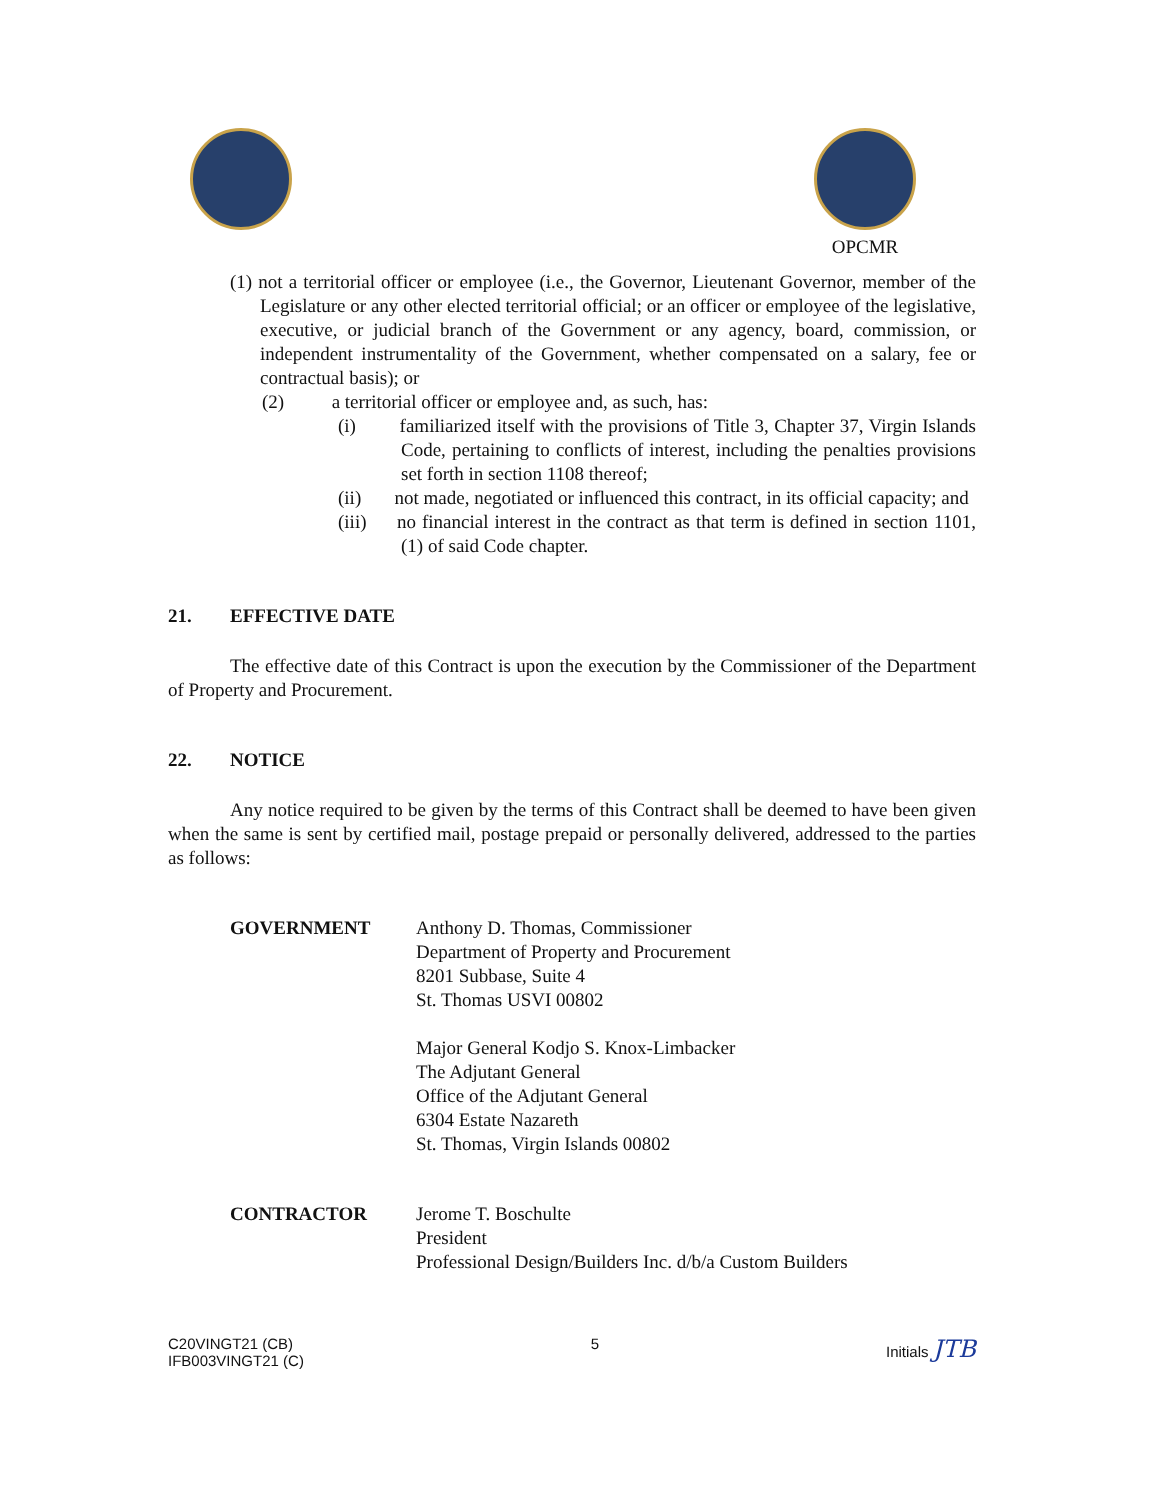OPCMR
(1) not a territorial officer or employee (i.e., the Governor, Lieutenant Governor, member of the Legislature or any other elected territorial official; or an officer or employee of the legislative, executive, or judicial branch of the Government or any agency, board, commission, or independent instrumentality of the Government, whether compensated on a salary, fee or contractual basis); or
(2) a territorial officer or employee and, as such, has:
(i) familiarized itself with the provisions of Title 3, Chapter 37, Virgin Islands Code, pertaining to conflicts of interest, including the penalties provisions set forth in section 1108 thereof;
(ii) not made, negotiated or influenced this contract, in its official capacity; and
(iii) no financial interest in the contract as that term is defined in section 1101, (1) of said Code chapter.
21. EFFECTIVE DATE
The effective date of this Contract is upon the execution by the Commissioner of the Department of Property and Procurement.
22. NOTICE
Any notice required to be given by the terms of this Contract shall be deemed to have been given when the same is sent by certified mail, postage prepaid or personally delivered, addressed to the parties as follows:
GOVERNMENT Anthony D. Thomas, Commissioner
Department of Property and Procurement
8201 Subbase, Suite 4
St. Thomas USVI 00802
Major General Kodjo S. Knox-Limbacker
The Adjutant General
Office of the Adjutant General
6304 Estate Nazareth
St. Thomas, Virgin Islands 00802
CONTRACTOR Jerome T. Boschulte
President
Professional Design/Builders Inc. d/b/a Custom Builders
C20VINGT21 (CB)
IFB003VINGT21 (C)
5 Initials JTB